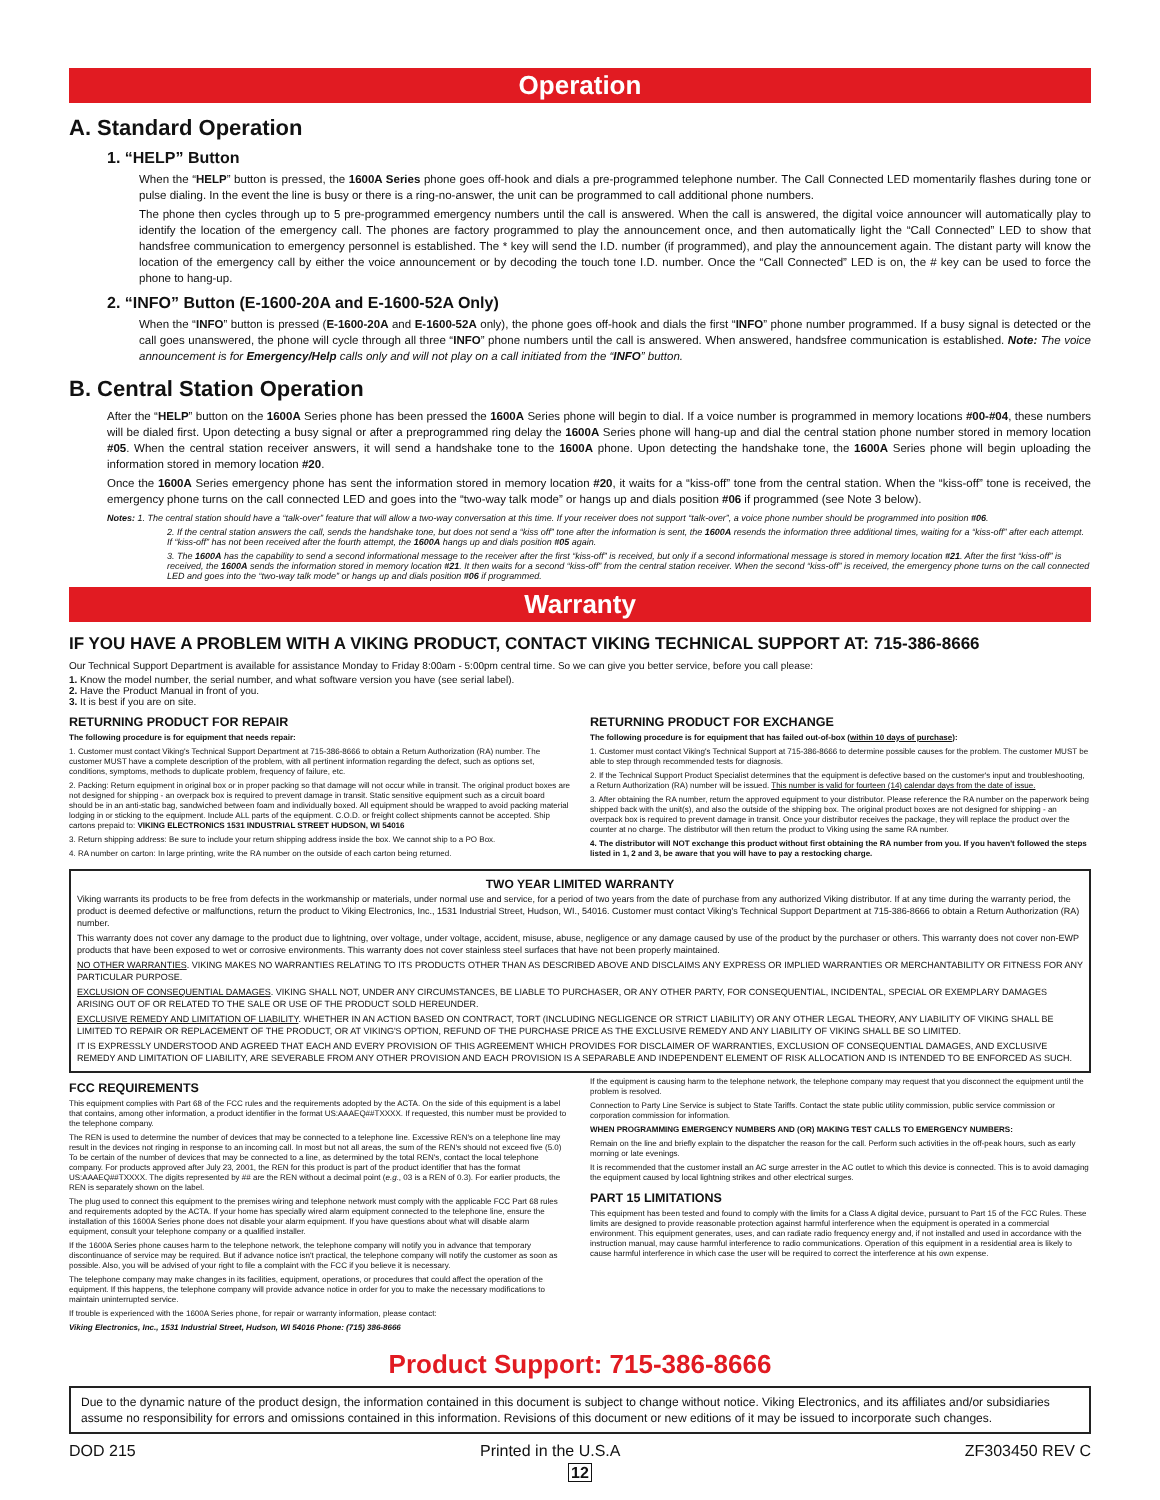Operation
A. Standard Operation
1. “HELP” Button
When the “HELP” button is pressed, the 1600A Series phone goes off-hook and dials a pre-programmed telephone number. The Call Connected LED momentarily flashes during tone or pulse dialing. In the event the line is busy or there is a ring-no-answer, the unit can be programmed to call additional phone numbers.
The phone then cycles through up to 5 pre-programmed emergency numbers until the call is answered. When the call is answered, the digital voice announcer will automatically play to identify the location of the emergency call. The phones are factory programmed to play the announcement once, and then automatically light the “Call Connected” LED to show that handsfree communication to emergency personnel is established. The * key will send the I.D. number (if programmed), and play the announcement again. The distant party will know the location of the emergency call by either the voice announcement or by decoding the touch tone I.D. number. Once the “Call Connected” LED is on, the # key can be used to force the phone to hang-up.
2. “INFO” Button (E-1600-20A and E-1600-52A Only)
When the “INFO” button is pressed (E-1600-20A and E-1600-52A only), the phone goes off-hook and dials the first “INFO” phone number programmed. If a busy signal is detected or the call goes unanswered, the phone will cycle through all three “INFO” phone numbers until the call is answered. When answered, handsfree communication is established. Note: The voice announcement is for Emergency/Help calls only and will not play on a call initiated from the “INFO” button.
B. Central Station Operation
After the “HELP” button on the 1600A Series phone has been pressed the 1600A Series phone will begin to dial. If a voice number is programmed in memory locations #00-#04, these numbers will be dialed first. Upon detecting a busy signal or after a preprogrammed ring delay the 1600A Series phone will hang-up and dial the central station phone number stored in memory location #05. When the central station receiver answers, it will send a handshake tone to the 1600A phone. Upon detecting the handshake tone, the 1600A Series phone will begin uploading the information stored in memory location #20.
Once the 1600A Series emergency phone has sent the information stored in memory location #20, it waits for a “kiss-off” tone from the central station. When the “kiss-off” tone is received, the emergency phone turns on the call connected LED and goes into the “two-way talk mode” or hangs up and dials position #06 if programmed (see Note 3 below).
Notes: 1. The central station should have a “talk-over” feature that will allow a two-way conversation at this time. If your receiver does not support “talk-over”, a voice phone number should be programmed into position #06.
2. If the central station answers the call, sends the handshake tone, but does not send a “kiss off” tone after the information is sent, the 1600A resends the information three additional times, waiting for a “kiss-off” after each attempt. If “kiss-off” has not been received after the fourth attempt, the 1600A hangs up and dials position #05 again.
3. The 1600A has the capability to send a second informational message to the receiver after the first “kiss-off” is received, but only if a second informational message is stored in memory location #21. After the first “kiss-off” is received, the 1600A sends the information stored in memory location #21. It then waits for a second “kiss-off” from the central station receiver. When the second “kiss-off” is received, the emergency phone turns on the call connected LED and goes into the “two-way talk mode” or hangs up and dials position #06 if programmed.
Warranty
IF YOU HAVE A PROBLEM WITH A VIKING PRODUCT, CONTACT VIKING TECHNICAL SUPPORT AT: 715-386-8666
Our Technical Support Department is available for assistance Monday to Friday 8:00am - 5:00pm central time. So we can give you better service, before you call please:
1. Know the model number, the serial number, and what software version you have (see serial label).
2. Have the Product Manual in front of you.
3. It is best if you are on site.
RETURNING PRODUCT FOR REPAIR
The following procedure is for equipment that needs repair:
1. Customer must contact Viking's Technical Support Department at 715-386-8666 to obtain a Return Authorization (RA) number. The customer MUST have a complete description of the problem, with all pertinent information regarding the defect, such as options set, conditions, symptoms, methods to duplicate problem, frequency of failure, etc.
2. Packing: Return equipment in original box or in proper packing so that damage will not occur while in transit. The original product boxes are not designed for shipping - an overpack box is required to prevent damage in transit. Static sensitive equipment such as a circuit board should be in an anti-static bag, sandwiched between foam and individually boxed. All equipment should be wrapped to avoid packing material lodging in or sticking to the equipment. Include ALL parts of the equipment. C.O.D. or freight collect shipments cannot be accepted. Ship cartons prepaid to: VIKING ELECTRONICS 1531 INDUSTRIAL STREET HUDSON, WI 54016
3. Return shipping address: Be sure to include your return shipping address inside the box. We cannot ship to a PO Box.
4. RA number on carton: In large printing, write the RA number on the outside of each carton being returned.
RETURNING PRODUCT FOR EXCHANGE
The following procedure is for equipment that has failed out-of-box (within 10 days of purchase):
1. Customer must contact Viking's Technical Support at 715-386-8666 to determine possible causes for the problem. The customer MUST be able to step through recommended tests for diagnosis.
2. If the Technical Support Product Specialist determines that the equipment is defective based on the customer's input and troubleshooting, a Return Authorization (RA) number will be issued. This number is valid for fourteen (14) calendar days from the date of issue.
3. After obtaining the RA number, return the approved equipment to your distributor. Please reference the RA number on the paperwork being shipped back with the unit(s), and also the outside of the shipping box. The original product boxes are not designed for shipping - an overpack box is required to prevent damage in transit. Once your distributor receives the package, they will replace the product over the counter at no charge. The distributor will then return the product to Viking using the same RA number.
4. The distributor will NOT exchange this product without first obtaining the RA number from you. If you haven't followed the steps listed in 1, 2 and 3, be aware that you will have to pay a restocking charge.
TWO YEAR LIMITED WARRANTY
Viking warrants its products to be free from defects in the workmanship or materials, under normal use and service, for a period of two years from the date of purchase from any authorized Viking distributor. If at any time during the warranty period, the product is deemed defective or malfunctions, return the product to Viking Electronics, Inc., 1531 Industrial Street, Hudson, WI., 54016. Customer must contact Viking's Technical Support Department at 715-386-8666 to obtain a Return Authorization (RA) number.
This warranty does not cover any damage to the product due to lightning, over voltage, under voltage, accident, misuse, abuse, negligence or any damage caused by use of the product by the purchaser or others. This warranty does not cover non-EWP products that have been exposed to wet or corrosive environments. This warranty does not cover stainless steel surfaces that have not been properly maintained.
NO OTHER WARRANTIES. VIKING MAKES NO WARRANTIES RELATING TO ITS PRODUCTS OTHER THAN AS DESCRIBED ABOVE AND DISCLAIMS ANY EXPRESS OR IMPLIED WARRANTIES OR MERCHANTABILITY OR FITNESS FOR ANY PARTICULAR PURPOSE.
EXCLUSION OF CONSEQUENTIAL DAMAGES. VIKING SHALL NOT, UNDER ANY CIRCUMSTANCES, BE LIABLE TO PURCHASER, OR ANY OTHER PARTY, FOR CONSEQUENTIAL, INCIDENTAL, SPECIAL OR EXEMPLARY DAMAGES ARISING OUT OF OR RELATED TO THE SALE OR USE OF THE PRODUCT SOLD HEREUNDER.
EXCLUSIVE REMEDY AND LIMITATION OF LIABILITY. WHETHER IN AN ACTION BASED ON CONTRACT, TORT (INCLUDING NEGLIGENCE OR STRICT LIABILITY) OR ANY OTHER LEGAL THEORY, ANY LIABILITY OF VIKING SHALL BE LIMITED TO REPAIR OR REPLACEMENT OF THE PRODUCT, OR AT VIKING'S OPTION, REFUND OF THE PURCHASE PRICE AS THE EXCLUSIVE REMEDY AND ANY LIABILITY OF VIKING SHALL BE SO LIMITED.
IT IS EXPRESSLY UNDERSTOOD AND AGREED THAT EACH AND EVERY PROVISION OF THIS AGREEMENT WHICH PROVIDES FOR DISCLAIMER OF WARRANTIES, EXCLUSION OF CONSEQUENTIAL DAMAGES, AND EXCLUSIVE REMEDY AND LIMITATION OF LIABILITY, ARE SEVERABLE FROM ANY OTHER PROVISION AND EACH PROVISION IS A SEPARABLE AND INDEPENDENT ELEMENT OF RISK ALLOCATION AND IS INTENDED TO BE ENFORCED AS SUCH.
FCC REQUIREMENTS
This equipment complies with Part 68 of the FCC rules and the requirements adopted by the ACTA. On the side of this equipment is a label that contains, among other information, a product identifier in the format US:AAAEQ##TXXXX. If requested, this number must be provided to the telephone company.
The REN is used to determine the number of devices that may be connected to a telephone line. Excessive REN's on a telephone line may result in the devices not ringing in response to an incoming call. In most but not all areas, the sum of the REN's should not exceed five (5.0) To be certain of the number of devices that may be connected to a line, as determined by the total REN's, contact the local telephone company. For products approved after July 23, 2001, the REN for this product is part of the product identifier that has the format US:AAAEQ##TXXXX. The digits represented by ## are the REN without a decimal point (e.g., 03 is a REN of 0.3). For earlier products, the REN is separately shown on the label.
The plug used to connect this equipment to the premises wiring and telephone network must comply with the applicable FCC Part 68 rules and requirements adopted by the ACTA. If your home has specially wired alarm equipment connected to the telephone line, ensure the installation of this 1600A Series phone does not disable your alarm equipment. If you have questions about what will disable alarm equipment, consult your telephone company or a qualified installer.
If the 1600A Series phone causes harm to the telephone network, the telephone company will notify you in advance that temporary discontinuance of service may be required. But if advance notice isn't practical, the telephone company will notify the customer as soon as possible. Also, you will be advised of your right to file a complaint with the FCC if you believe it is necessary.
The telephone company may make changes in its facilities, equipment, operations, or procedures that could affect the operation of the equipment. If this happens, the telephone company will provide advance notice in order for you to make the necessary modifications to maintain uninterrupted service.
If trouble is experienced with the 1600A Series phone, for repair or warranty information, please contact:
Viking Electronics, Inc., 1531 Industrial Street, Hudson, WI 54016 Phone: (715) 386-8666
If the equipment is causing harm to the telephone network, the telephone company may request that you disconnect the equipment until the problem is resolved.
Connection to Party Line Service is subject to State Tariffs. Contact the state public utility commission, public service commission or corporation commission for information.
WHEN PROGRAMMING EMERGENCY NUMBERS AND (OR) MAKING TEST CALLS TO EMERGENCY NUMBERS:
Remain on the line and briefly explain to the dispatcher the reason for the call. Perform such activities in the off-peak hours, such as early morning or late evenings.
It is recommended that the customer install an AC surge arrester in the AC outlet to which this device is connected. This is to avoid damaging the equipment caused by local lightning strikes and other electrical surges.
PART 15 LIMITATIONS
This equipment has been tested and found to comply with the limits for a Class A digital device, pursuant to Part 15 of the FCC Rules. These limits are designed to provide reasonable protection against harmful interference when the equipment is operated in a commercial environment. This equipment generates, uses, and can radiate radio frequency energy and, if not installed and used in accordance with the instruction manual, may cause harmful interference to radio communications. Operation of this equipment in a residential area is likely to cause harmful interference in which case the user will be required to correct the interference at his own expense.
Product Support: 715-386-8666
Due to the dynamic nature of the product design, the information contained in this document is subject to change without notice. Viking Electronics, and its affiliates and/or subsidiaries assume no responsibility for errors and omissions contained in this information. Revisions of this document or new editions of it may be issued to incorporate such changes.
DOD 215 Printed in the U.S.A ZF303450 REV C
12